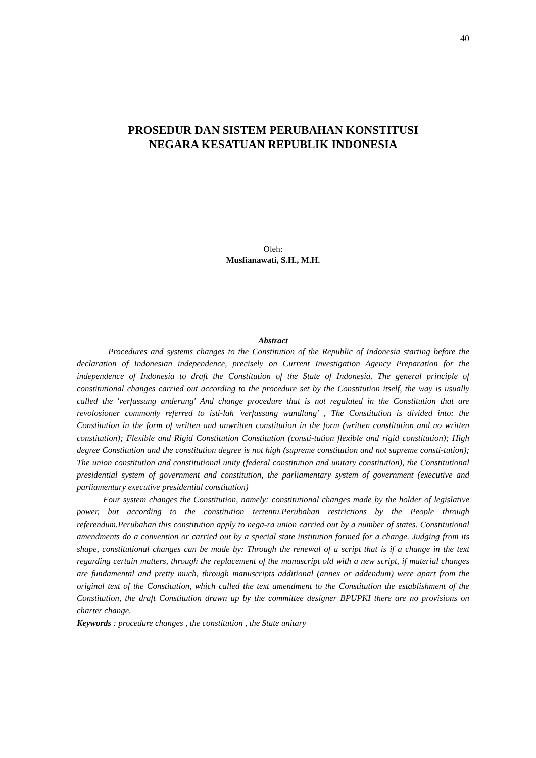40
PROSEDUR DAN SISTEM PERUBAHAN KONSTITUSI
NEGARA KESATUAN REPUBLIK INDONESIA
Oleh:
Musfianawati, S.H., M.H.
Abstract
Procedures and systems changes to the Constitution of the Republic of Indonesia starting before the declaration of Indonesian independence, precisely on Current Investigation Agency Preparation for the independence of Indonesia to draft the Constitution of the State of Indonesia. The general principle of constitutional changes carried out according to the procedure set by the Constitution itself, the way is usually called the 'verfassung anderung' And change procedure that is not regulated in the Constitution that are revolosioner commonly referred to isti-lah 'verfassung wandlung' , The Constitution is divided into: the Constitution in the form of written and unwritten constitution in the form (written constitution and no written constitution); Flexible and Rigid Constitution Constitution (consti-tution flexible and rigid constitution); High degree Constitution and the constitution degree is not high (supreme constitution and not supreme consti-tution); The union constitution and constitutional unity (federal constitution and unitary constitution), the Constitutional presidential system of government and constitution, the parliamentary system of government (executive and parliamentary executive presidential constitution)
Four system changes the Constitution, namely: constitutional changes made by the holder of legislative power, but according to the constitution tertentu.Perubahan restrictions by the People through referendum.Perubahan this constitution apply to nega-ra union carried out by a number of states. Constitutional amendments do a convention or carried out by a special state institution formed for a change. Judging from its shape, constitutional changes can be made by: Through the renewal of a script that is if a change in the text regarding certain matters, through the replacement of the manuscript old with a new script, if material changes are fundamental and pretty much, through manuscripts additional (annex or addendum) were apart from the original text of the Constitution, which called the text amendment to the Constitution the establishment of the Constitution, the draft Constitution drawn up by the committee designer BPUPKI there are no provisions on charter change.
Keywords : procedure changes , the constitution , the State unitary